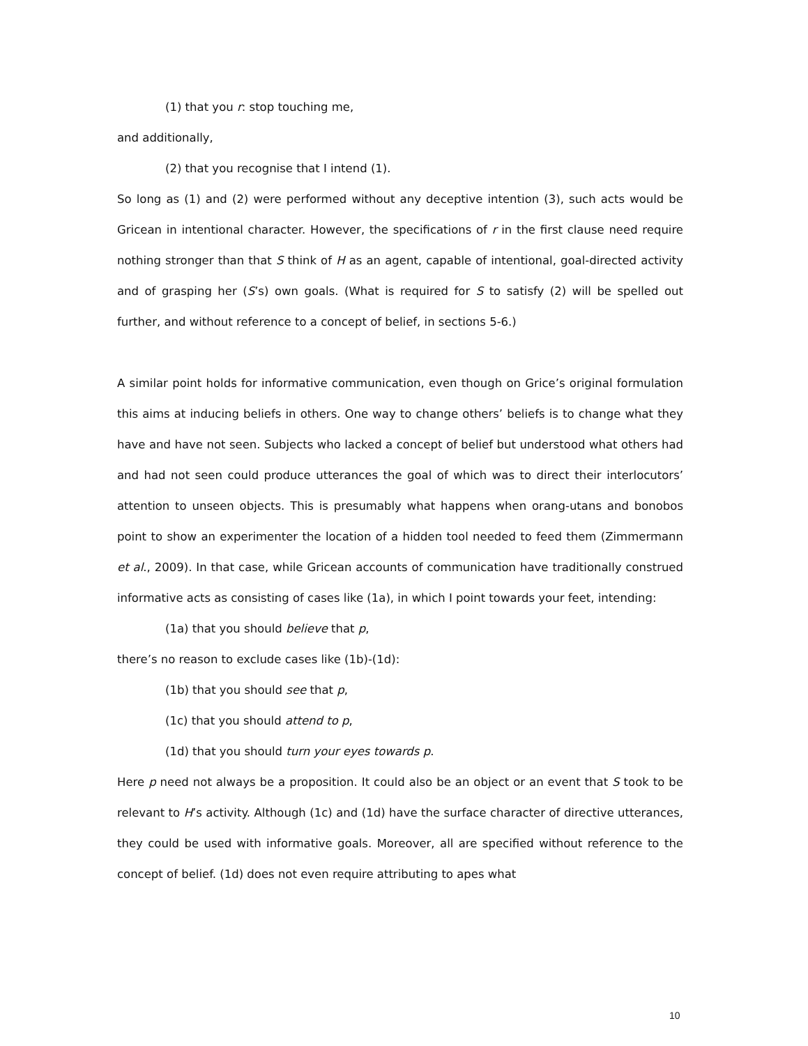(1) that you r: stop touching me,
and additionally,
(2) that you recognise that I intend (1).
So long as (1) and (2) were performed without any deceptive intention (3), such acts would be Gricean in intentional character. However, the specifications of r in the first clause need require nothing stronger than that S think of H as an agent, capable of intentional, goal-directed activity and of grasping her (S’s) own goals. (What is required for S to satisfy (2) will be spelled out further, and without reference to a concept of belief, in sections 5-6.)
A similar point holds for informative communication, even though on Grice’s original formulation this aims at inducing beliefs in others. One way to change others’ beliefs is to change what they have and have not seen. Subjects who lacked a concept of belief but understood what others had and had not seen could produce utterances the goal of which was to direct their interlocutors’ attention to unseen objects. This is presumably what happens when orang-utans and bonobos point to show an experimenter the location of a hidden tool needed to feed them (Zimmermann et al., 2009). In that case, while Gricean accounts of communication have traditionally construed informative acts as consisting of cases like (1a), in which I point towards your feet, intending:
(1a) that you should believe that p,
there’s no reason to exclude cases like (1b)-(1d):
(1b) that you should see that p,
(1c) that you should attend to p,
(1d) that you should turn your eyes towards p.
Here p need not always be a proposition. It could also be an object or an event that S took to be relevant to H’s activity. Although (1c) and (1d) have the surface character of directive utterances, they could be used with informative goals. Moreover, all are specified without reference to the concept of belief. (1d) does not even require attributing to apes what
10